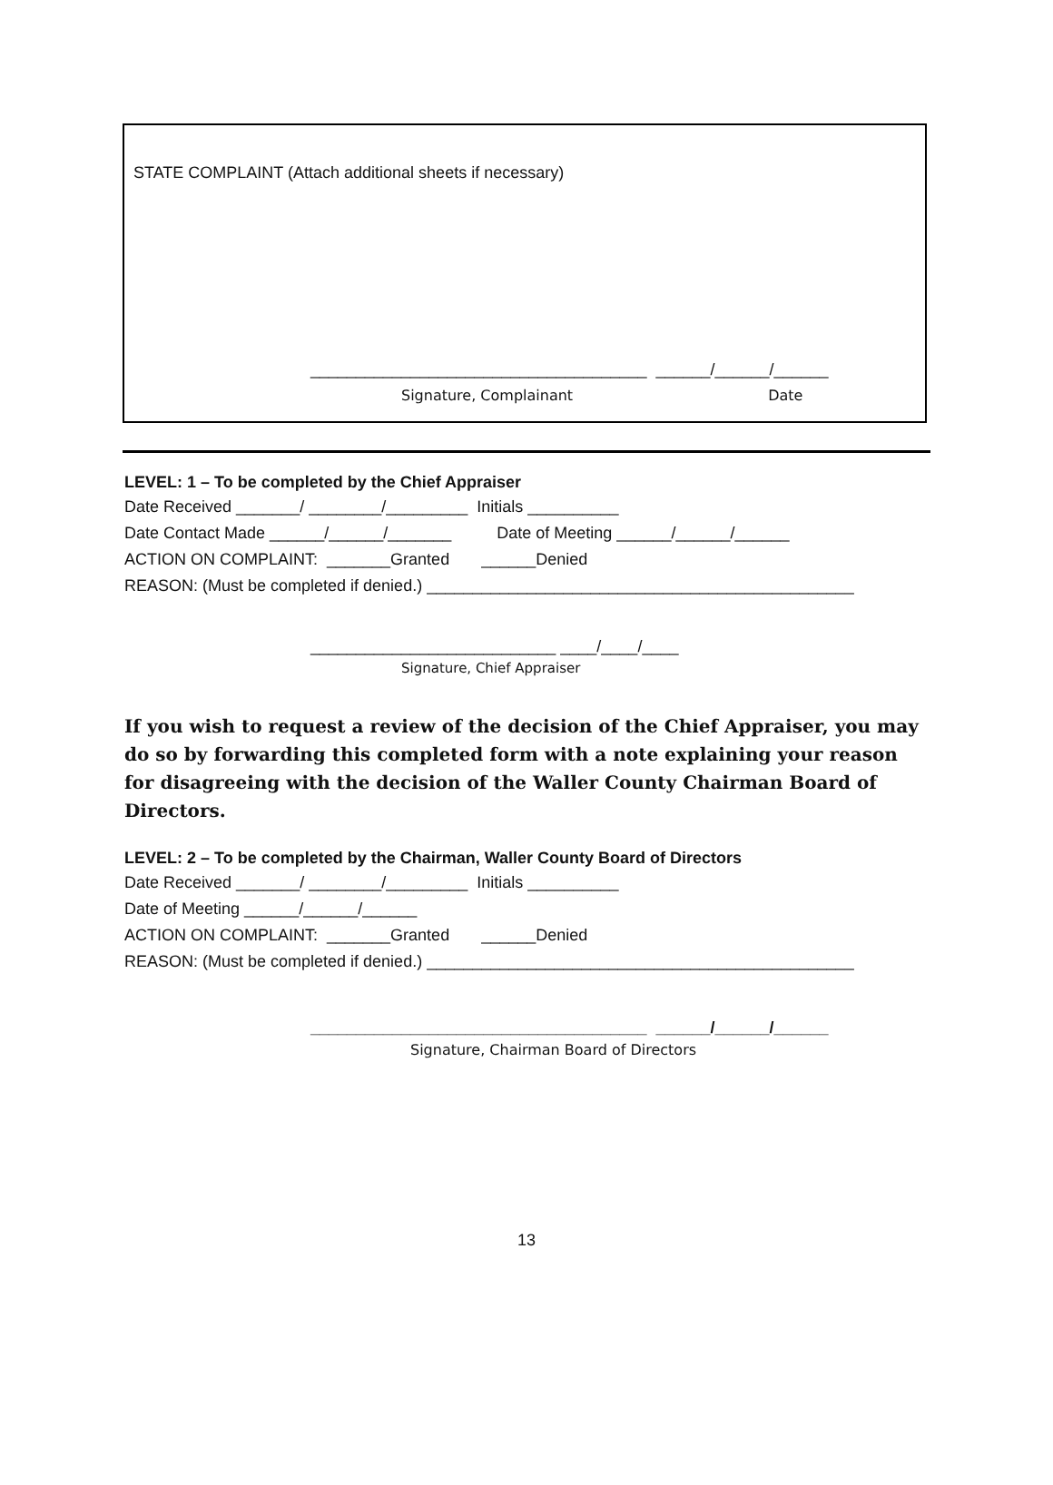STATE COMPLAINT (Attach additional sheets if necessary)
_____________________________________ ______/______/______
Signature, Complainant Date
LEVEL: 1 – To be completed by the Chief Appraiser
Date Received _______/ ________/_________ Initials __________ Date Contact Made ______/______/_______ Date of Meeting ______/______/______ ACTION ON COMPLAINT: _______Granted ______Denied REASON: (Must be completed if denied.) _______________________________________________
___________________________ ____/____/____
Signature, Chief Appraiser
If you wish to request a review of the decision of the Chief Appraiser, you may do so by forwarding this completed form with a note explaining your reason for disagreeing with the decision of the Waller County Chairman Board of Directors.
LEVEL: 2 – To be completed by the Chairman, Waller County Board of Directors
Date Received _______/ ________/_________ Initials __________ Date of Meeting ______/______/______ ACTION ON COMPLAINT: _______Granted ______Denied REASON: (Must be completed if denied.) _______________________________________________
_____________________________________ ______/______/______
Signature, Chairman Board of Directors
13